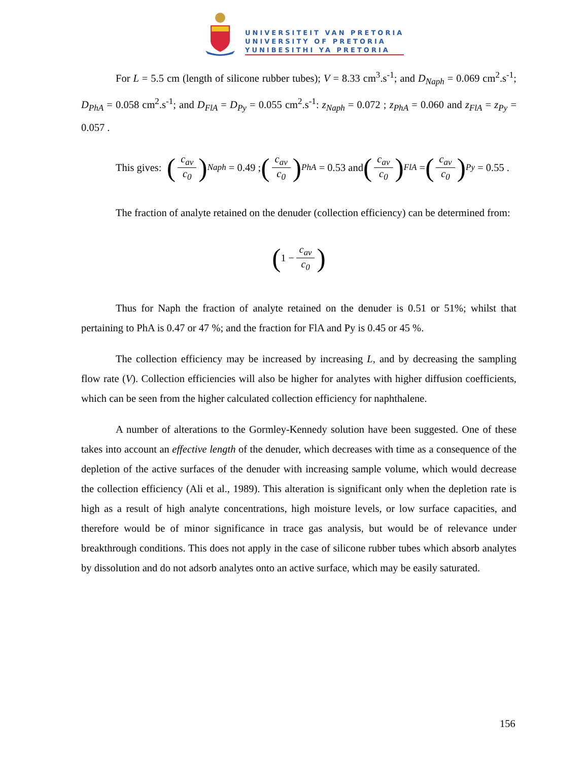UNIVERSITEIT VAN PRETORIA
UNIVERSITY OF PRETORIA
YUNIBESITHI YA PRETORIA
For L = 5.5 cm (length of silicone rubber tubes); V = 8.33 cm<sup>3</sup>.s<sup>-1</sup>; and D<sub>Naph</sub> = 0.069 cm<sup>2</sup>.s<sup>-1</sup>; D<sub>PhA</sub> = 0.058 cm<sup>2</sup>.s<sup>-1</sup>; and D<sub>FlA</sub> = D<sub>Py</sub> = 0.055 cm<sup>2</sup>.s<sup>-1</sup>: z<sub>Naph</sub> = 0.072 ; z<sub>PhA</sub> = 0.060 and z<sub>FlA</sub> = z<sub>Py</sub> = 0.057 .
This gives: (c<sub>av</sub> c<sub>0</sub>)<sub>Naph</sub> = 0.49 ; (c<sub>av</sub> c<sub>0</sub>)<sub>PhA</sub> = 0.53 and (c<sub>av</sub> c<sub>0</sub>)<sub>FlA</sub> = (c<sub>av</sub> c<sub>0</sub>)<sub>Py</sub> = 0.55 .
The fraction of analyte retained on the denuder (collection efficiency) can be determined from:
(1 − c<sub>av</sub> c<sub>0</sub>)
Thus for Naph the fraction of analyte retained on the denuder is 0.51 or 51%; whilst that pertaining to PhA is 0.47 or 47 %; and the fraction for FlA and Py is 0.45 or 45 %.
The collection efficiency may be increased by increasing L, and by decreasing the sampling flow rate (V). Collection efficiencies will also be higher for analytes with higher diffusion coefficients, which can be seen from the higher calculated collection efficiency for naphthalene.
A number of alterations to the Gormley-Kennedy solution have been suggested. One of these takes into account an effective length of the denuder, which decreases with time as a consequence of the depletion of the active surfaces of the denuder with increasing sample volume, which would decrease the collection efficiency (Ali et al., 1989). This alteration is significant only when the depletion rate is high as a result of high analyte concentrations, high moisture levels, or low surface capacities, and therefore would be of minor significance in trace gas analysis, but would be of relevance under breakthrough conditions. This does not apply in the case of silicone rubber tubes which absorb analytes by dissolution and do not adsorb analytes onto an active surface, which may be easily saturated.
156